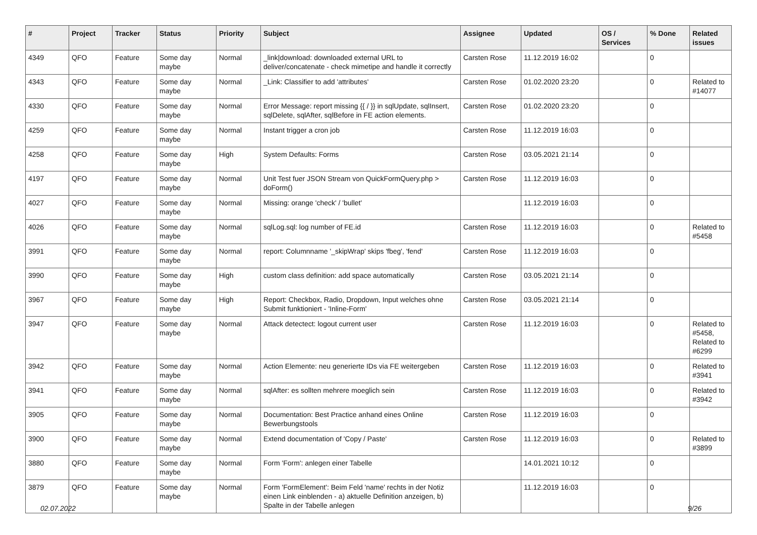| # | Project | Tracker | Status | Priority | Subject | Assignee | Updated | OS / Services | % Done | Related issues |
| --- | --- | --- | --- | --- | --- | --- | --- | --- | --- | --- |
| 4349 | QFO | Feature | Some day maybe | Normal | _link/download: downloaded external URL to deliver/concatenate - check mimetipe and handle it correctly | Carsten Rose | 11.12.2019 16:02 | | 0 | |
| 4343 | QFO | Feature | Some day maybe | Normal | _Link: Classifier to add 'attributes' | Carsten Rose | 01.02.2020 23:20 | | 0 | Related to #14077 |
| 4330 | QFO | Feature | Some day maybe | Normal | Error Message: report missing {{ / }} in sqlUpdate, sqlInsert, sqlDelete, sqlAfter, sqlBefore in FE action elements. | Carsten Rose | 01.02.2020 23:20 | | 0 | |
| 4259 | QFO | Feature | Some day maybe | Normal | Instant trigger a cron job | Carsten Rose | 11.12.2019 16:03 | | 0 | |
| 4258 | QFO | Feature | Some day maybe | High | System Defaults: Forms | Carsten Rose | 03.05.2021 21:14 | | 0 | |
| 4197 | QFO | Feature | Some day maybe | Normal | Unit Test fuer JSON Stream von QuickFormQuery.php > doForm() | Carsten Rose | 11.12.2019 16:03 | | 0 | |
| 4027 | QFO | Feature | Some day maybe | Normal | Missing: orange 'check' / 'bullet' | | 11.12.2019 16:03 | | 0 | |
| 4026 | QFO | Feature | Some day maybe | Normal | sqlLog.sql: log number of FE.id | Carsten Rose | 11.12.2019 16:03 | | 0 | Related to #5458 |
| 3991 | QFO | Feature | Some day maybe | Normal | report: Columnname '_skipWrap' skips 'fbeg', 'fend' | Carsten Rose | 11.12.2019 16:03 | | 0 | |
| 3990 | QFO | Feature | Some day maybe | High | custom class definition: add space automatically | Carsten Rose | 03.05.2021 21:14 | | 0 | |
| 3967 | QFO | Feature | Some day maybe | High | Report: Checkbox, Radio, Dropdown, Input welches ohne Submit funktioniert - 'Inline-Form' | Carsten Rose | 03.05.2021 21:14 | | 0 | |
| 3947 | QFO | Feature | Some day maybe | Normal | Attack detectect: logout current user | Carsten Rose | 11.12.2019 16:03 | | 0 | Related to #5458, Related to #6299 |
| 3942 | QFO | Feature | Some day maybe | Normal | Action Elemente: neu generierte IDs via FE weitergeben | Carsten Rose | 11.12.2019 16:03 | | 0 | Related to #3941 |
| 3941 | QFO | Feature | Some day maybe | Normal | sqlAfter: es sollten mehrere moeglich sein | Carsten Rose | 11.12.2019 16:03 | | 0 | Related to #3942 |
| 3905 | QFO | Feature | Some day maybe | Normal | Documentation: Best Practice anhand eines Online Bewerbungstools | Carsten Rose | 11.12.2019 16:03 | | 0 | |
| 3900 | QFO | Feature | Some day maybe | Normal | Extend documentation of 'Copy / Paste' | Carsten Rose | 11.12.2019 16:03 | | 0 | Related to #3899 |
| 3880 | QFO | Feature | Some day maybe | Normal | Form 'Form': anlegen einer Tabelle | | 14.01.2021 10:12 | | 0 | |
| 3879 | QFO | Feature | Some day maybe | Normal | Form 'FormElement': Beim Feld 'name' rechts in der Notiz einen Link einblenden - a) aktuelle Definition anzeigen, b) Spalte in der Tabelle anlegen | | 11.12.2019 16:03 | | 0 | |
02.07.2022 9/26